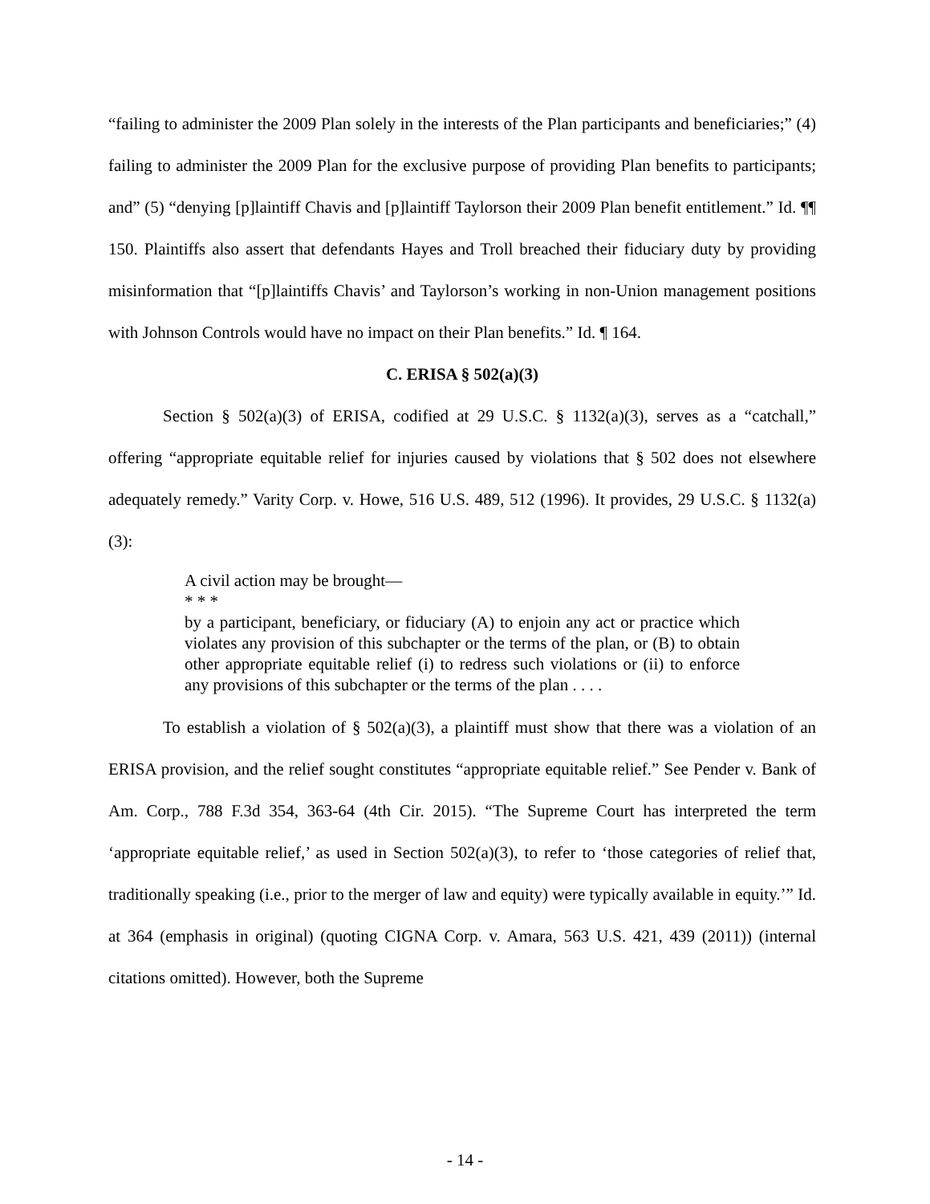“failing to administer the 2009 Plan solely in the interests of the Plan participants and beneficiaries;” (4) failing to administer the 2009 Plan for the exclusive purpose of providing Plan benefits to participants; and” (5) “denying [p]laintiff Chavis and [p]laintiff Taylorson their 2009 Plan benefit entitlement.” Id. ¶¶ 150. Plaintiffs also assert that defendants Hayes and Troll breached their fiduciary duty by providing misinformation that “[p]laintiffs Chavis’ and Taylorson’s working in non-Union management positions with Johnson Controls would have no impact on their Plan benefits.” Id. ¶ 164.
C. ERISA § 502(a)(3)
Section § 502(a)(3) of ERISA, codified at 29 U.S.C. § 1132(a)(3), serves as a “catchall,” offering “appropriate equitable relief for injuries caused by violations that § 502 does not elsewhere adequately remedy.” Varity Corp. v. Howe, 516 U.S. 489, 512 (1996). It provides, 29 U.S.C. § 1132(a)(3):
A civil action may be brought—
* * *
by a participant, beneficiary, or fiduciary (A) to enjoin any act or practice which violates any provision of this subchapter or the terms of the plan, or (B) to obtain other appropriate equitable relief (i) to redress such violations or (ii) to enforce any provisions of this subchapter or the terms of the plan . . . .
To establish a violation of § 502(a)(3), a plaintiff must show that there was a violation of an ERISA provision, and the relief sought constitutes “appropriate equitable relief.” See Pender v. Bank of Am. Corp., 788 F.3d 354, 363-64 (4th Cir. 2015). “The Supreme Court has interpreted the term ‘appropriate equitable relief,’ as used in Section 502(a)(3), to refer to ‘those categories of relief that, traditionally speaking (i.e., prior to the merger of law and equity) were typically available in equity.’” Id. at 364 (emphasis in original) (quoting CIGNA Corp. v. Amara, 563 U.S. 421, 439 (2011)) (internal citations omitted). However, both the Supreme
- 14 -